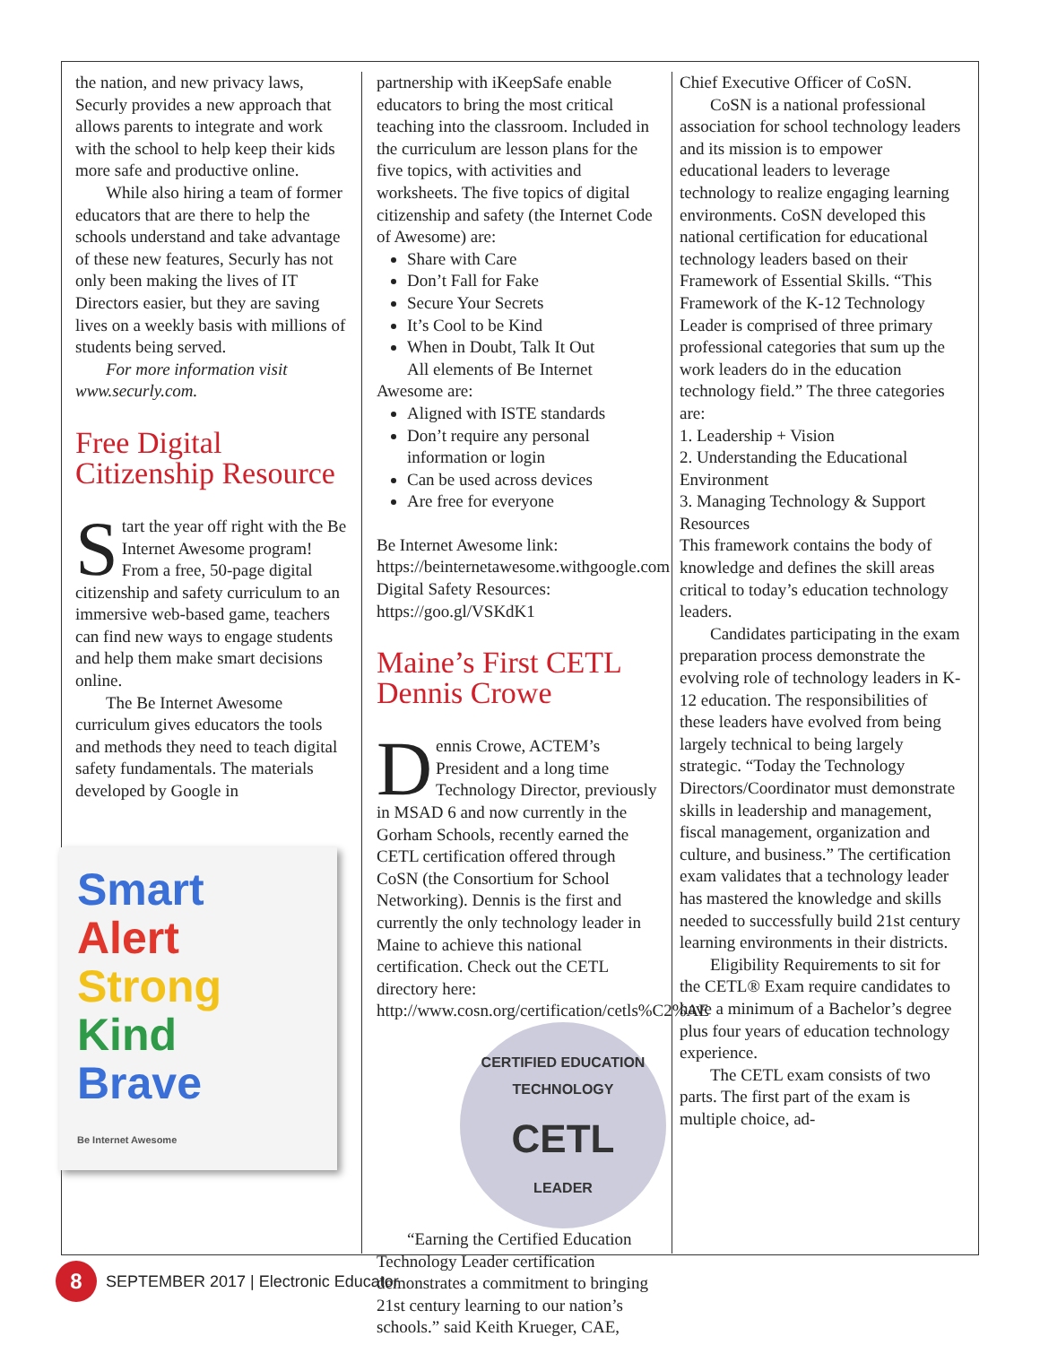the nation, and new privacy laws, Securly provides a new approach that allows parents to integrate and work with the school to help keep their kids more safe and productive online.
While also hiring a team of former educators that are there to help the schools understand and take advantage of these new features, Securly has not only been making the lives of IT Directors easier, but they are saving lives on a weekly basis with millions of students being served.
For more information visit www.securly.com.
Free Digital Citizenship Resource
Start the year off right with the Be Internet Awesome program! From a free, 50-page digital citizenship and safety curriculum to an immersive web-based game, teachers can find new ways to engage students and help them make smart decisions online.
The Be Internet Awesome curriculum gives educators the tools and methods they need to teach digital safety fundamentals. The materials developed by Google in
Smart
Alert
Strong
Kind
Brave
Be Internet Awesome
partnership with iKeepSafe enable educators to bring the most critical teaching into the classroom. Included in the curriculum are lesson plans for the five topics, with activities and worksheets. The five topics of digital citizenship and safety (the Internet Code of Awesome) are:
Share with Care
Don’t Fall for Fake
Secure Your Secrets
It’s Cool to be Kind
When in Doubt, Talk It Out
All elements of Be Internet Awesome are:
Aligned with ISTE standards
Don’t require any personal information or login
Can be used across devices
Are free for everyone
Be Internet Awesome link: https://beinternetawesome.withgoogle.com
Digital Safety Resources: https://goo.gl/VSKdK1
Maine’s First CETL Dennis Crowe
Dennis Crowe, ACTEM’s President and a long time Technology Director, previously in MSAD 6 and now currently in the Gorham Schools, recently earned the CETL certification offered through CoSN (the Consortium for School Networking). Dennis is the first and currently the only technology leader in Maine to achieve this national certification. Check out the CETL directory here: http://www.cosn.org/certification/cetls%C2%AE
CERTIFIED EDUCATION TECHNOLOGY
CETL
LEADER
“Earning the Certified Education Technology Leader certification demonstrates a commitment to bringing 21st century learning to our nation’s schools.” said Keith Krueger, CAE,
Chief Executive Officer of CoSN.
CoSN is a national professional association for school technology leaders and its mission is to empower educational leaders to leverage technology to realize engaging learning environments. CoSN developed this national certification for educational technology leaders based on their Framework of Essential Skills. “This Framework of the K-12 Technology Leader is comprised of three primary professional categories that sum up the work leaders do in the education technology field.” The three categories are:
1. Leadership + Vision
2. Understanding the Educational Environment
3. Managing Technology & Support Resources
This framework contains the body of knowledge and defines the skill areas critical to today’s education technology leaders.
Candidates participating in the exam preparation process demonstrate the evolving role of technology leaders in K-12 education. The responsibilities of these leaders have evolved from being largely technical to being largely strategic. “Today the Technology Directors/Coordinator must demonstrate skills in leadership and management, fiscal management, organization and culture, and business.” The certification exam validates that a technology leader has mastered the knowledge and skills needed to successfully build 21st century learning environments in their districts.
Eligibility Requirements to sit for the CETL® Exam require candidates to have a minimum of a Bachelor’s degree plus four years of education technology experience.
The CETL exam consists of two parts. The first part of the exam is multiple choice, ad-
8
SEPTEMBER 2017 | Electronic Educator